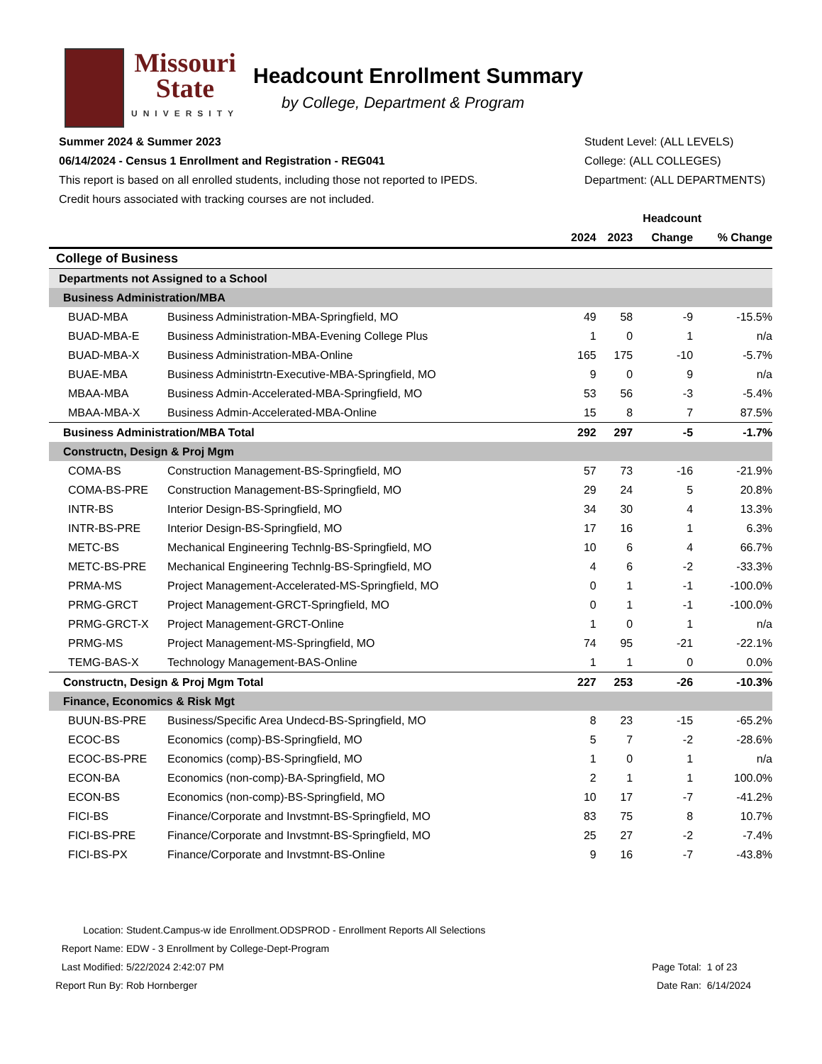Missouri
State
UNIVERSITY
Headcount Enrollment Summary
by College, Department & Program
Summer 2024 & Summer 2023
06/14/2024 - Census 1 Enrollment and Registration - REG041
This report is based on all enrolled students, including those not reported to IPEDS.
Credit hours associated with tracking courses are not included.
Student Level: (ALL LEVELS)
College: (ALL COLLEGES)
Department: (ALL DEPARTMENTS)
| | | Headcount | | | |
| --- | --- | --- | --- | --- | --- |
| | | 2024 | 2023 | Change | % Change |
| College of Business | | | | | |
| Departments not Assigned to a School | | | | | |
| Business Administration/MBA | | | | | |
| BUAD-MBA | Business Administration-MBA-Springfield, MO | 49 | 58 | -9 | -15.5% |
| BUAD-MBA-E | Business Administration-MBA-Evening College Plus | 1 | 0 | 1 | n/a |
| BUAD-MBA-X | Business Administration-MBA-Online | 165 | 175 | -10 | -5.7% |
| BUAE-MBA | Business Administrtn-Executive-MBA-Springfield, MO | 9 | 0 | 9 | n/a |
| MBAA-MBA | Business Admin-Accelerated-MBA-Springfield, MO | 53 | 56 | -3 | -5.4% |
| MBAA-MBA-X | Business Admin-Accelerated-MBA-Online | 15 | 8 | 7 | 87.5% |
| Business Administration/MBA Total | | 292 | 297 | -5 | -1.7% |
| Constructn, Design & Proj Mgm | | | | | |
| COMA-BS | Construction Management-BS-Springfield, MO | 57 | 73 | -16 | -21.9% |
| COMA-BS-PRE | Construction Management-BS-Springfield, MO | 29 | 24 | 5 | 20.8% |
| INTR-BS | Interior Design-BS-Springfield, MO | 34 | 30 | 4 | 13.3% |
| INTR-BS-PRE | Interior Design-BS-Springfield, MO | 17 | 16 | 1 | 6.3% |
| METC-BS | Mechanical Engineering Technlg-BS-Springfield, MO | 10 | 6 | 4 | 66.7% |
| METC-BS-PRE | Mechanical Engineering Technlg-BS-Springfield, MO | 4 | 6 | -2 | -33.3% |
| PRMA-MS | Project Management-Accelerated-MS-Springfield, MO | 0 | 1 | -1 | -100.0% |
| PRMG-GRCT | Project Management-GRCT-Springfield, MO | 0 | 1 | -1 | -100.0% |
| PRMG-GRCT-X | Project Management-GRCT-Online | 1 | 0 | 1 | n/a |
| PRMG-MS | Project Management-MS-Springfield, MO | 74 | 95 | -21 | -22.1% |
| TEMG-BAS-X | Technology Management-BAS-Online | 1 | 1 | 0 | 0.0% |
| Constructn, Design & Proj Mgm Total | | 227 | 253 | -26 | -10.3% |
| Finance, Economics & Risk Mgt | | | | | |
| BUUN-BS-PRE | Business/Specific Area Undecd-BS-Springfield, MO | 8 | 23 | -15 | -65.2% |
| ECOC-BS | Economics (comp)-BS-Springfield, MO | 5 | 7 | -2 | -28.6% |
| ECOC-BS-PRE | Economics (comp)-BS-Springfield, MO | 1 | 0 | 1 | n/a |
| ECON-BA | Economics (non-comp)-BA-Springfield, MO | 2 | 1 | 1 | 100.0% |
| ECON-BS | Economics (non-comp)-BS-Springfield, MO | 10 | 17 | -7 | -41.2% |
| FICI-BS | Finance/Corporate and Invstmnt-BS-Springfield, MO | 83 | 75 | 8 | 10.7% |
| FICI-BS-PRE | Finance/Corporate and Invstmnt-BS-Springfield, MO | 25 | 27 | -2 | -7.4% |
| FICI-BS-PX | Finance/Corporate and Invstmnt-BS-Online | 9 | 16 | -7 | -43.8% |
| Location: | Student.Campus-w ide Enrollment.ODSPROD - Enrollment Reports All Selections | | |
| Report Name: | EDW - 3 Enrollment by College-Dept-Program | | |
| Last Modified: | 5/22/2024 2:42:07 PM | Page Total: | 1 of 23 |
| Report Run By: | Rob Hornberger | Date Ran: | 6/14/2024 |